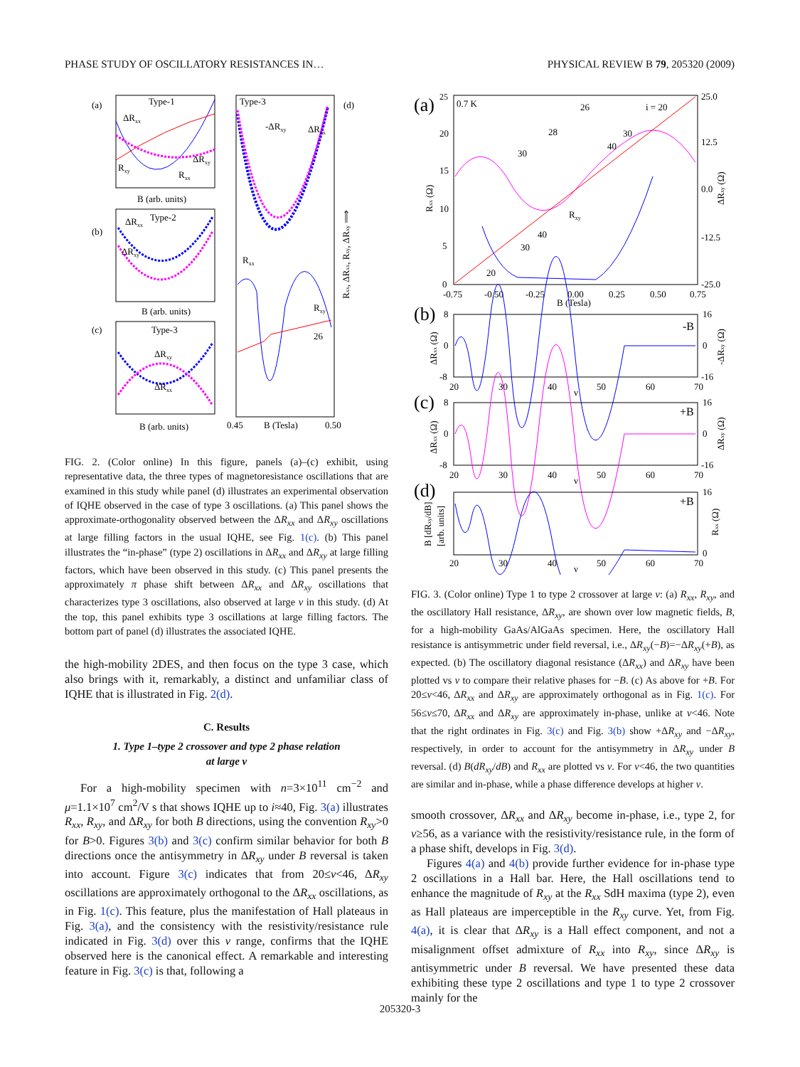PHASE STUDY OF OSCILLATORY RESISTANCES IN… PHYSICAL REVIEW B 79, 205320 (2009)
(a)
Type-1
ΔRxx
Rxy
Rxx
ΔRxy
B (arb. units)
(b)
Type-2
ΔRxx
ΔRxy
B (arb. units)
(c)
Type-3
ΔRxy
ΔRxx
B (arb. units)
Type-3
(d)
-ΔRxy
ΔRxx
Rxx
Rxy
26
0.45
B (Tesla)
0.50
Rxx, ΔRxx, Rxy, ΔRxy ⟹
FIG. 2. (Color online) In this figure, panels (a)–(c) exhibit, using representative data, the three types of magnetoresistance oscillations that are examined in this study while panel (d) illustrates an experimental observation of IQHE observed in the case of type 3 oscillations. (a) This panel shows the approximate-orthogonality observed between the ΔR<sub>xx</sub> and ΔR<sub>xy</sub> oscillations at large filling factors in the usual IQHE, see Fig. 1(c). (b) This panel illustrates the “in-phase” (type 2) oscillations in ΔR<sub>xx</sub> and ΔR<sub>xy</sub> at large filling factors, which have been observed in this study. (c) This panel presents the approximately π phase shift between ΔR<sub>xx</sub> and ΔR<sub>xy</sub> oscillations that characterizes type 3 oscillations, also observed at large ν in this study. (d) At the top, this panel exhibits type 3 oscillations at large filling factors. The bottom part of panel (d) illustrates the associated IQHE.
the high-mobility 2DES, and then focus on the type 3 case, which also brings with it, remarkably, a distinct and unfamiliar class of IQHE that is illustrated in Fig. 2(d).
C. Results
1. Type 1–type 2 crossover and type 2 phase relation
at large ν
For a high-mobility specimen with n=3×10<sup>11</sup> cm<sup>−2</sup> and μ=1.1×10<sup>7</sup> cm<sup>2</sup>/V s that shows IQHE up to i≈40, Fig. 3(a) illustrates R<sub>xx</sub>, R<sub>xy</sub>, and ΔR<sub>xy</sub> for both B directions, using the convention R<sub>xy</sub>>0 for B>0. Figures 3(b) and 3(c) confirm similar behavior for both B directions once the antisymmetry in ΔR<sub>xy</sub> under B reversal is taken into account. Figure 3(c) indicates that from 20≤ν<46, ΔR<sub>xy</sub> oscillations are approximately orthogonal to the ΔR<sub>xx</sub> oscillations, as in Fig. 1(c). This feature, plus the manifestation of Hall plateaus in Fig. 3(a), and the consistency with the resistivity/resistance rule indicated in Fig. 3(d) over this ν range, confirms that the IQHE observed here is the canonical effect. A remarkable and interesting feature in Fig. 3(c) is that, following a
(a)
0.7 K
25
20
15
10
5
0
25.0
12.5
0.0
-12.5
-25.0
-0.75
-0.50
-0.25
0.00
0.25
0.50
0.75
B (Tesla)
Rxy
26
i = 20
28
30
30
40
40
30
20
Rxx (Ω)
ΔRxy (Ω)
(b)
-B
8
0
-8
16
0
-16
20
30
40
50
60
70
ν
ΔRxx (Ω)
-ΔRxy (Ω)
(c)
+B
8
0
-8
16
0
-16
20
30
40
50
60
70
ν
ΔRxx (Ω)
ΔRxy (Ω)
(d)
+B
16
0
20
30
40
50
60
70
ν
B [dRxy/dB]
[arb. units]
Rxx (Ω)
FIG. 3. (Color online) Type 1 to type 2 crossover at large ν: (a) R<sub>xx</sub>, R<sub>xy</sub>, and the oscillatory Hall resistance, ΔR<sub>xy</sub>, are shown over low magnetic fields, B, for a high-mobility GaAs/AlGaAs specimen. Here, the oscillatory Hall resistance is antisymmetric under field reversal, i.e., ΔR<sub>xy</sub>(−B)=−ΔR<sub>xy</sub>(+B), as expected. (b) The oscillatory diagonal resistance (ΔR<sub>xx</sub>) and ΔR<sub>xy</sub> have been plotted vs ν to compare their relative phases for −B. (c) As above for +B. For 20≤ν<46, ΔR<sub>xx</sub> and ΔR<sub>xy</sub> are approximately orthogonal as in Fig. 1(c). For 56≤ν≤70, ΔR<sub>xx</sub> and ΔR<sub>xy</sub> are approximately in-phase, unlike at ν<46. Note that the right ordinates in Fig. 3(c) and Fig. 3(b) show +ΔR<sub>xy</sub> and −ΔR<sub>xy</sub>, respectively, in order to account for the antisymmetry in ΔR<sub>xy</sub> under B reversal. (d) B(dR<sub>xy</sub>/dB) and R<sub>xx</sub> are plotted vs ν. For ν<46, the two quantities are similar and in-phase, while a phase difference develops at higher ν.
smooth crossover, ΔR<sub>xx</sub> and ΔR<sub>xy</sub> become in-phase, i.e., type 2, for ν≥56, as a variance with the resistivity/resistance rule, in the form of a phase shift, develops in Fig. 3(d).
Figures 4(a) and 4(b) provide further evidence for in-phase type 2 oscillations in a Hall bar. Here, the Hall oscillations tend to enhance the magnitude of R<sub>xy</sub> at the R<sub>xx</sub> SdH maxima (type 2), even as Hall plateaus are imperceptible in the R<sub>xy</sub> curve. Yet, from Fig. 4(a), it is clear that ΔR<sub>xy</sub> is a Hall effect component, and not a misalignment offset admixture of R<sub>xx</sub> into R<sub>xy</sub>, since ΔR<sub>xy</sub> is antisymmetric under B reversal. We have presented these data exhibiting these type 2 oscillations and type 1 to type 2 crossover mainly for the
205320-3